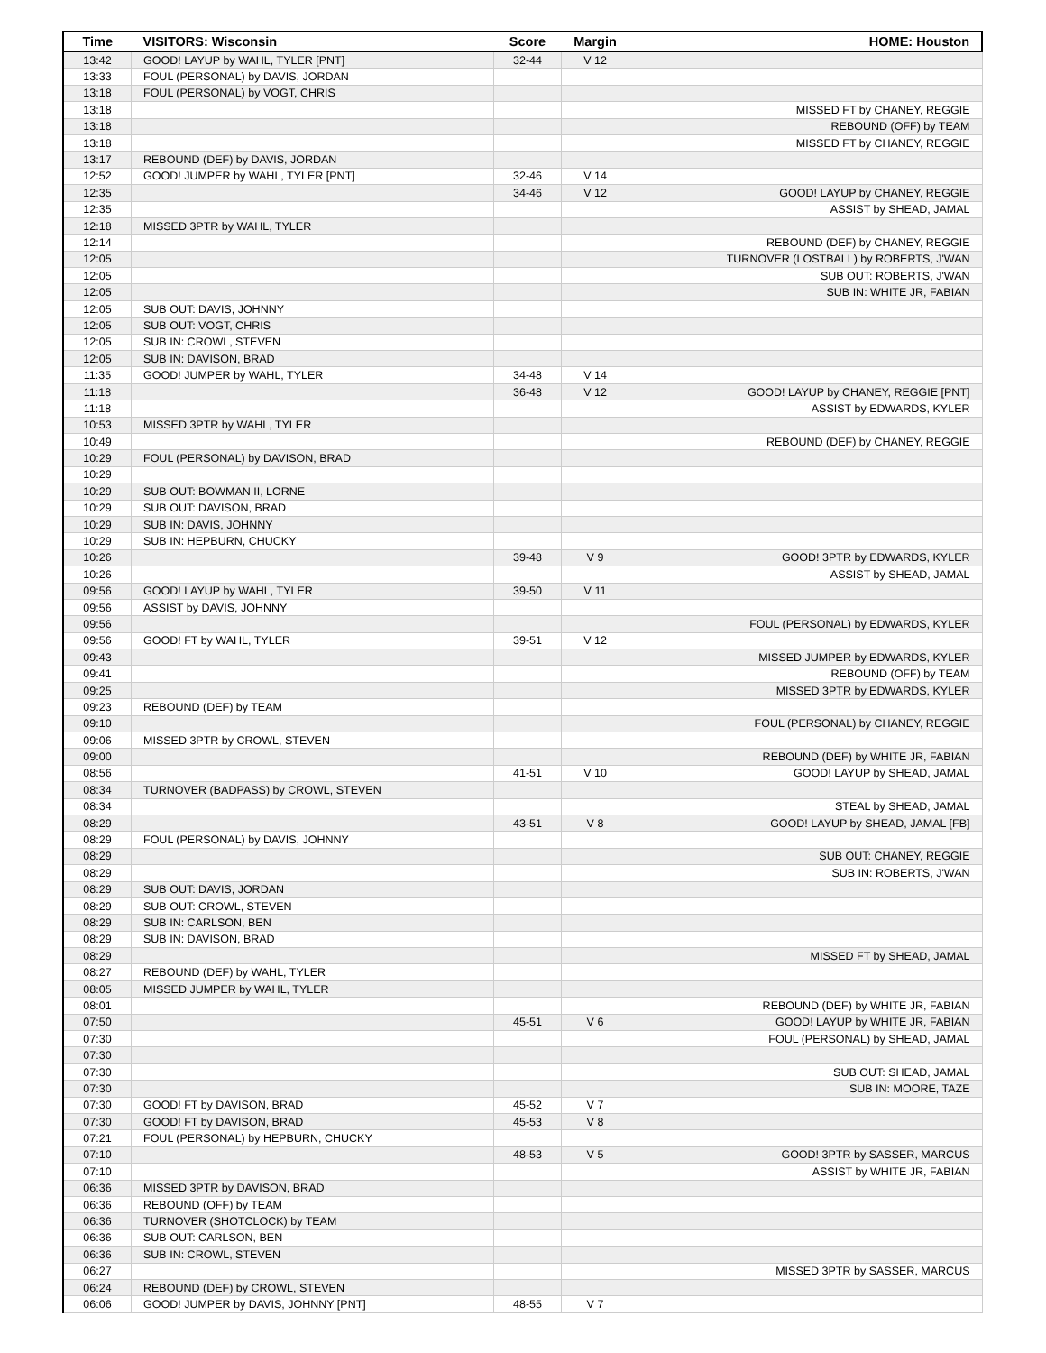| Time | VISITORS: Wisconsin | Score | Margin | HOME: Houston |
| --- | --- | --- | --- | --- |
| 13:42 | GOOD! LAYUP by WAHL, TYLER [PNT] | 32-44 | V 12 | |
| 13:33 | FOUL (PERSONAL) by DAVIS, JORDAN | | | |
| 13:18 | FOUL (PERSONAL) by VOGT, CHRIS | | | |
| 13:18 | | | | MISSED FT by CHANEY, REGGIE |
| 13:18 | | | | REBOUND (OFF) by TEAM |
| 13:18 | | | | MISSED FT by CHANEY, REGGIE |
| 13:17 | REBOUND (DEF) by DAVIS, JORDAN | | | |
| 12:52 | GOOD! JUMPER by WAHL, TYLER [PNT] | 32-46 | V 14 | |
| 12:35 | | 34-46 | V 12 | GOOD! LAYUP by CHANEY, REGGIE |
| 12:35 | | | | ASSIST by SHEAD, JAMAL |
| 12:18 | MISSED 3PTR by WAHL, TYLER | | | |
| 12:14 | | | | REBOUND (DEF) by CHANEY, REGGIE |
| 12:05 | | | | TURNOVER (LOSTBALL) by ROBERTS, J'WAN |
| 12:05 | | | | SUB OUT: ROBERTS, J'WAN |
| 12:05 | | | | SUB IN: WHITE JR, FABIAN |
| 12:05 | SUB OUT: DAVIS, JOHNNY | | | |
| 12:05 | SUB OUT: VOGT, CHRIS | | | |
| 12:05 | SUB IN: CROWL, STEVEN | | | |
| 12:05 | SUB IN: DAVISON, BRAD | | | |
| 11:35 | GOOD! JUMPER by WAHL, TYLER | 34-48 | V 14 | |
| 11:18 | | 36-48 | V 12 | GOOD! LAYUP by CHANEY, REGGIE [PNT] |
| 11:18 | | | | ASSIST by EDWARDS, KYLER |
| 10:53 | MISSED 3PTR by WAHL, TYLER | | | |
| 10:49 | | | | REBOUND (DEF) by CHANEY, REGGIE |
| 10:29 | FOUL (PERSONAL) by DAVISON, BRAD | | | |
| 10:29 | | | | |
| 10:29 | SUB OUT: BOWMAN II, LORNE | | | |
| 10:29 | SUB OUT: DAVISON, BRAD | | | |
| 10:29 | SUB IN: DAVIS, JOHNNY | | | |
| 10:29 | SUB IN: HEPBURN, CHUCKY | | | |
| 10:26 | | 39-48 | V 9 | GOOD! 3PTR by EDWARDS, KYLER |
| 10:26 | | | | ASSIST by SHEAD, JAMAL |
| 09:56 | GOOD! LAYUP by WAHL, TYLER | 39-50 | V 11 | |
| 09:56 | ASSIST by DAVIS, JOHNNY | | | |
| 09:56 | | | | FOUL (PERSONAL) by EDWARDS, KYLER |
| 09:56 | GOOD! FT by WAHL, TYLER | 39-51 | V 12 | |
| 09:43 | | | | MISSED JUMPER by EDWARDS, KYLER |
| 09:41 | | | | REBOUND (OFF) by TEAM |
| 09:25 | | | | MISSED 3PTR by EDWARDS, KYLER |
| 09:23 | REBOUND (DEF) by TEAM | | | |
| 09:10 | | | | FOUL (PERSONAL) by CHANEY, REGGIE |
| 09:06 | MISSED 3PTR by CROWL, STEVEN | | | |
| 09:00 | | | | REBOUND (DEF) by WHITE JR, FABIAN |
| 08:56 | | 41-51 | V 10 | GOOD! LAYUP by SHEAD, JAMAL |
| 08:34 | TURNOVER (BADPASS) by CROWL, STEVEN | | | |
| 08:34 | | | | STEAL by SHEAD, JAMAL |
| 08:29 | | 43-51 | V 8 | GOOD! LAYUP by SHEAD, JAMAL [FB] |
| 08:29 | FOUL (PERSONAL) by DAVIS, JOHNNY | | | |
| 08:29 | | | | SUB OUT: CHANEY, REGGIE |
| 08:29 | | | | SUB IN: ROBERTS, J'WAN |
| 08:29 | SUB OUT: DAVIS, JORDAN | | | |
| 08:29 | SUB OUT: CROWL, STEVEN | | | |
| 08:29 | SUB IN: CARLSON, BEN | | | |
| 08:29 | SUB IN: DAVISON, BRAD | | | |
| 08:29 | | | | MISSED FT by SHEAD, JAMAL |
| 08:27 | REBOUND (DEF) by WAHL, TYLER | | | |
| 08:05 | MISSED JUMPER by WAHL, TYLER | | | |
| 08:01 | | | | REBOUND (DEF) by WHITE JR, FABIAN |
| 07:50 | | 45-51 | V 6 | GOOD! LAYUP by WHITE JR, FABIAN |
| 07:30 | | | | FOUL (PERSONAL) by SHEAD, JAMAL |
| 07:30 | | | | |
| 07:30 | | | | SUB OUT: SHEAD, JAMAL |
| 07:30 | | | | SUB IN: MOORE, TAZE |
| 07:30 | GOOD! FT by DAVISON, BRAD | 45-52 | V 7 | |
| 07:30 | GOOD! FT by DAVISON, BRAD | 45-53 | V 8 | |
| 07:21 | FOUL (PERSONAL) by HEPBURN, CHUCKY | | | |
| 07:10 | | 48-53 | V 5 | GOOD! 3PTR by SASSER, MARCUS |
| 07:10 | | | | ASSIST by WHITE JR, FABIAN |
| 06:36 | MISSED 3PTR by DAVISON, BRAD | | | |
| 06:36 | REBOUND (OFF) by TEAM | | | |
| 06:36 | TURNOVER (SHOTCLOCK) by TEAM | | | |
| 06:36 | SUB OUT: CARLSON, BEN | | | |
| 06:36 | SUB IN: CROWL, STEVEN | | | |
| 06:27 | | | | MISSED 3PTR by SASSER, MARCUS |
| 06:24 | REBOUND (DEF) by CROWL, STEVEN | | | |
| 06:06 | GOOD! JUMPER by DAVIS, JOHNNY [PNT] | 48-55 | V 7 | |